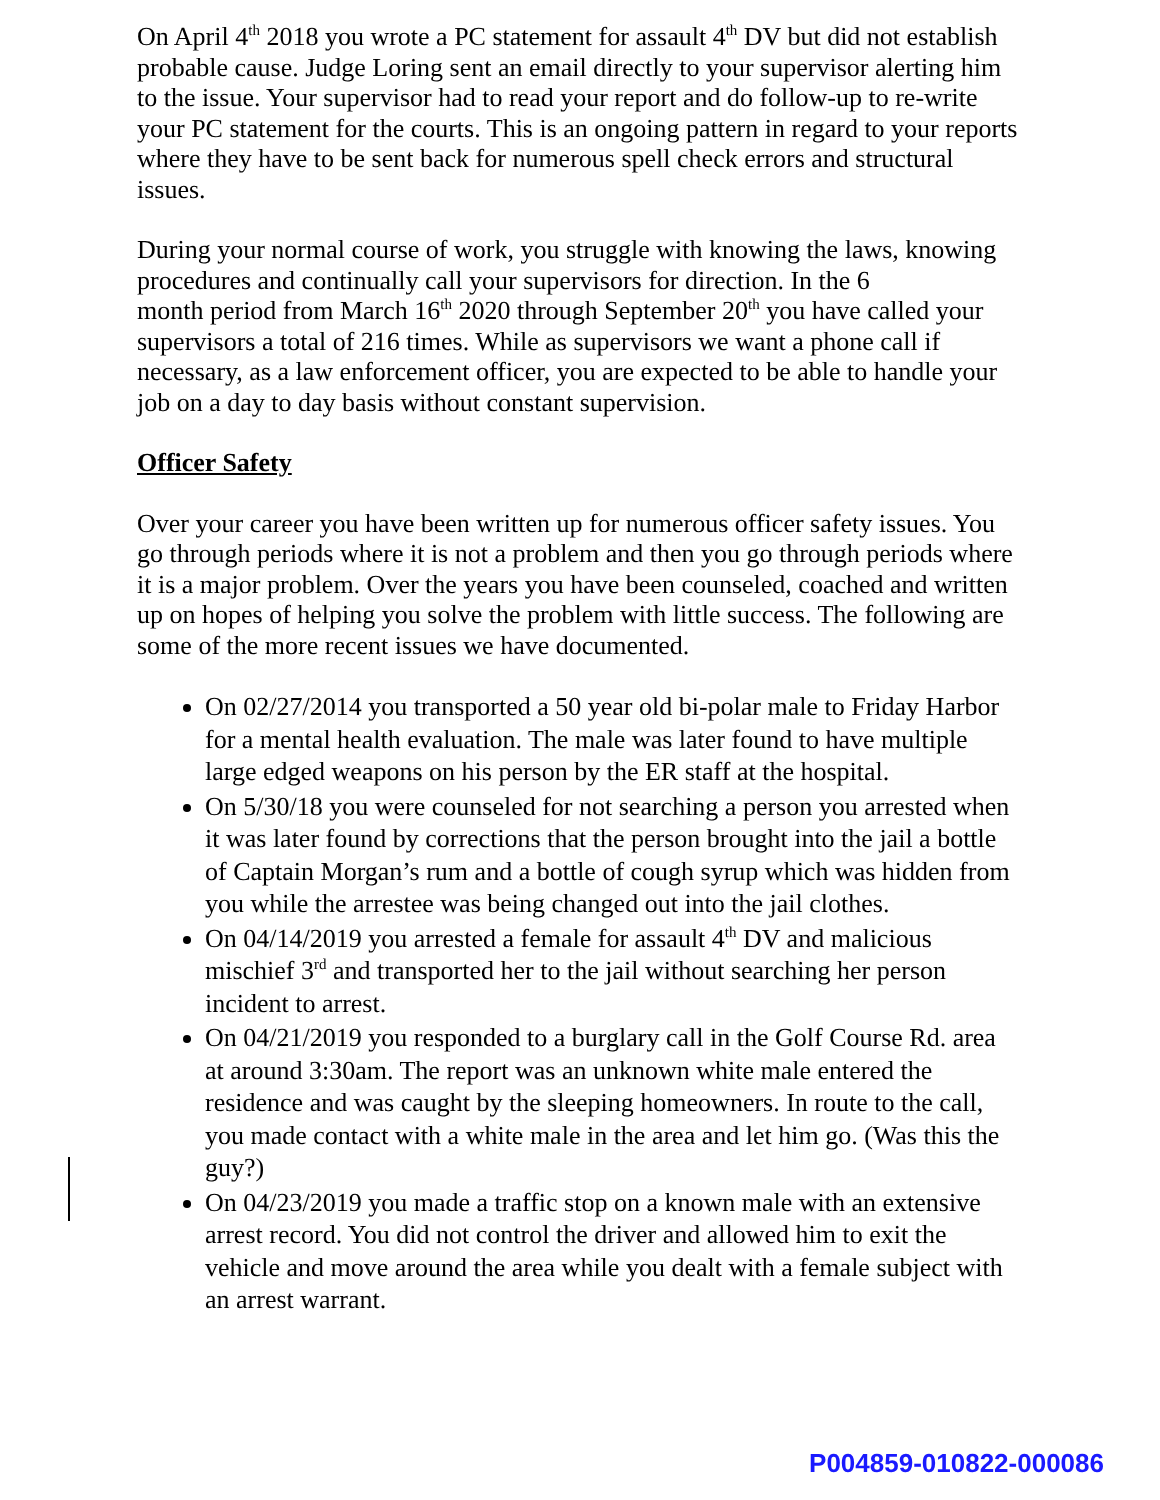On April 4<sup>th</sup> 2018 you wrote a PC statement for assault 4<sup>th</sup> DV but did not establish probable cause. Judge Loring sent an email directly to your supervisor alerting him to the issue. Your supervisor had to read your report and do follow-up to re-write your PC statement for the courts. This is an ongoing pattern in regard to your reports where they have to be sent back for numerous spell check errors and structural issues.
During your normal course of work, you struggle with knowing the laws, knowing procedures and continually call your supervisors for direction. In the 6
month period from March 16<sup>th</sup> 2020 through September 20<sup>th</sup> you have called your supervisors a total of 216 times. While as supervisors we want a phone call if necessary, as a law enforcement officer, you are expected to be able to handle your job on a day to day basis without constant supervision.
Officer Safety
Over your career you have been written up for numerous officer safety issues. You go through periods where it is not a problem and then you go through periods where it is a major problem. Over the years you have been counseled, coached and written up on hopes of helping you solve the problem with little success. The following are some of the more recent issues we have documented.
On 02/27/2014 you transported a 50 year old bi-polar male to Friday Harbor for a mental health evaluation. The male was later found to have multiple large edged weapons on his person by the ER staff at the hospital.
On 5/30/18 you were counseled for not searching a person you arrested when it was later found by corrections that the person brought into the jail a bottle of Captain Morgan’s rum and a bottle of cough syrup which was hidden from you while the arrestee was being changed out into the jail clothes.
On 04/14/2019 you arrested a female for assault 4<sup>th</sup> DV and malicious mischief 3<sup>rd</sup> and transported her to the jail without searching her person incident to arrest.
On 04/21/2019 you responded to a burglary call in the Golf Course Rd. area at around 3:30am. The report was an unknown white male entered the residence and was caught by the sleeping homeowners. In route to the call, you made contact with a white male in the area and let him go. (Was this the guy?)
On 04/23/2019 you made a traffic stop on a known male with an extensive arrest record. You did not control the driver and allowed him to exit the vehicle and move around the area while you dealt with a female subject with an arrest warrant.
P004859-010822-000086